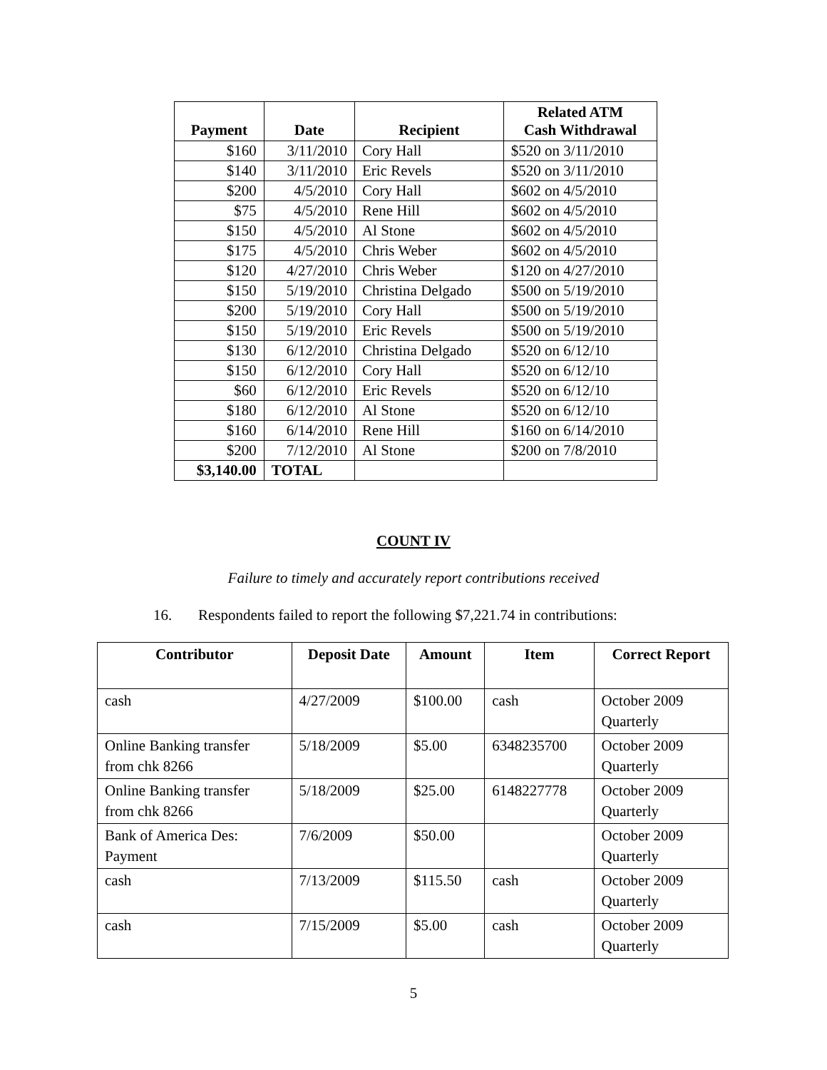| Payment | Date | Recipient | Related ATM Cash Withdrawal |
| --- | --- | --- | --- |
| $160 | 3/11/2010 | Cory Hall | $520 on 3/11/2010 |
| $140 | 3/11/2010 | Eric Revels | $520 on 3/11/2010 |
| $200 | 4/5/2010 | Cory Hall | $602 on 4/5/2010 |
| $75 | 4/5/2010 | Rene Hill | $602 on 4/5/2010 |
| $150 | 4/5/2010 | Al Stone | $602 on 4/5/2010 |
| $175 | 4/5/2010 | Chris Weber | $602 on 4/5/2010 |
| $120 | 4/27/2010 | Chris Weber | $120 on 4/27/2010 |
| $150 | 5/19/2010 | Christina Delgado | $500 on 5/19/2010 |
| $200 | 5/19/2010 | Cory Hall | $500 on 5/19/2010 |
| $150 | 5/19/2010 | Eric Revels | $500 on 5/19/2010 |
| $130 | 6/12/2010 | Christina Delgado | $520 on 6/12/10 |
| $150 | 6/12/2010 | Cory Hall | $520 on 6/12/10 |
| $60 | 6/12/2010 | Eric Revels | $520 on 6/12/10 |
| $180 | 6/12/2010 | Al Stone | $520 on 6/12/10 |
| $160 | 6/14/2010 | Rene Hill | $160 on 6/14/2010 |
| $200 | 7/12/2010 | Al Stone | $200 on 7/8/2010 |
| $3,140.00 | TOTAL | | |
COUNT IV
Failure to timely and accurately report contributions received
16. Respondents failed to report the following $7,221.74 in contributions:
| Contributor | Deposit Date | Amount | Item | Correct Report |
| --- | --- | --- | --- | --- |
| cash | 4/27/2009 | $100.00 | cash | October 2009 Quarterly |
| Online Banking transfer from chk 8266 | 5/18/2009 | $5.00 | 6348235700 | October 2009 Quarterly |
| Online Banking transfer from chk 8266 | 5/18/2009 | $25.00 | 6148227778 | October 2009 Quarterly |
| Bank of America Des: Payment | 7/6/2009 | $50.00 | | October 2009 Quarterly |
| cash | 7/13/2009 | $115.50 | cash | October 2009 Quarterly |
| cash | 7/15/2009 | $5.00 | cash | October 2009 Quarterly |
5